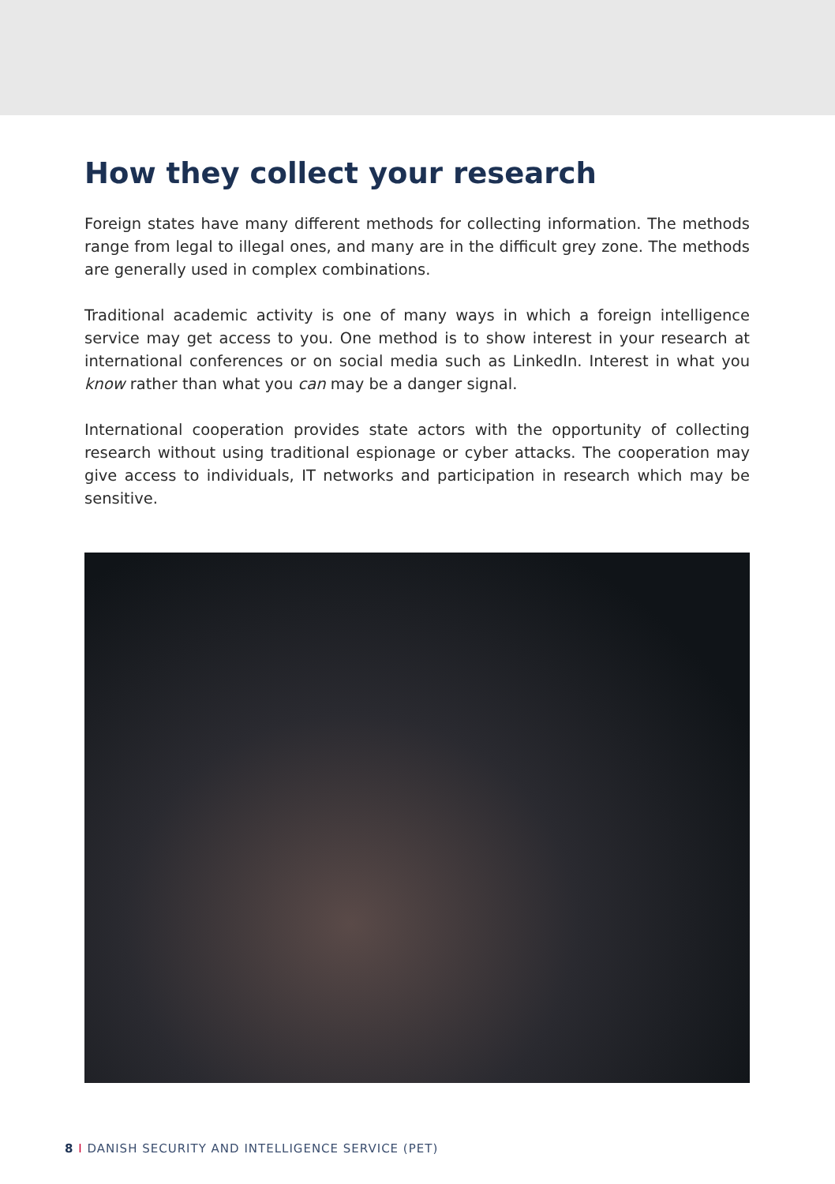How they collect your research
Foreign states have many different methods for collecting information. The methods range from legal to illegal ones, and many are in the difficult grey zone. The methods are generally used in complex combinations.
Traditional academic activity is one of many ways in which a foreign intelligence service may get access to you. One method is to show interest in your research at international conferences or on social media such as LinkedIn. Interest in what you know rather than what you can may be a danger signal.
International cooperation provides state actors with the opportunity of collecting research without using traditional espionage or cyber attacks. The cooperation may give access to individuals, IT networks and participation in research which may be sensitive.
8 I DANISH SECURITY AND INTELLIGENCE SERVICE (PET)